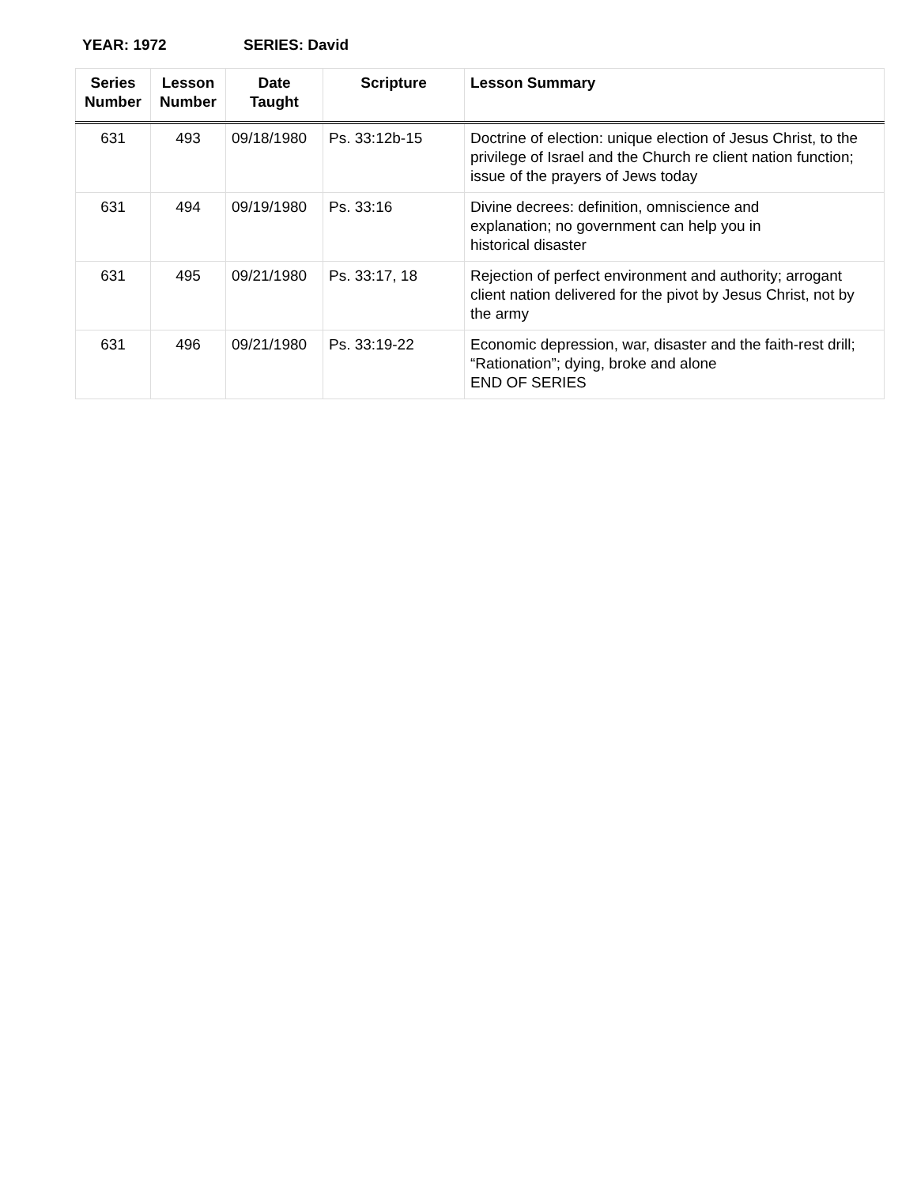YEAR: 1972 SERIES: David
| Series Number | Lesson Number | Date Taught | Scripture | Lesson Summary |
| --- | --- | --- | --- | --- |
| 631 | 493 | 09/18/1980 | Ps. 33:12b-15 | Doctrine of election: unique election of Jesus Christ, to the privilege of Israel and the Church re client nation function; issue of the prayers of Jews today |
| 631 | 494 | 09/19/1980 | Ps. 33:16 | Divine decrees: definition, omniscience and explanation; no government can help you in historical disaster |
| 631 | 495 | 09/21/1980 | Ps. 33:17, 18 | Rejection of perfect environment and authority; arrogant client nation delivered for the pivot by Jesus Christ, not by the army |
| 631 | 496 | 09/21/1980 | Ps. 33:19-22 | Economic depression, war, disaster and the faith-rest drill; “Rationation”; dying, broke and alone END OF SERIES |